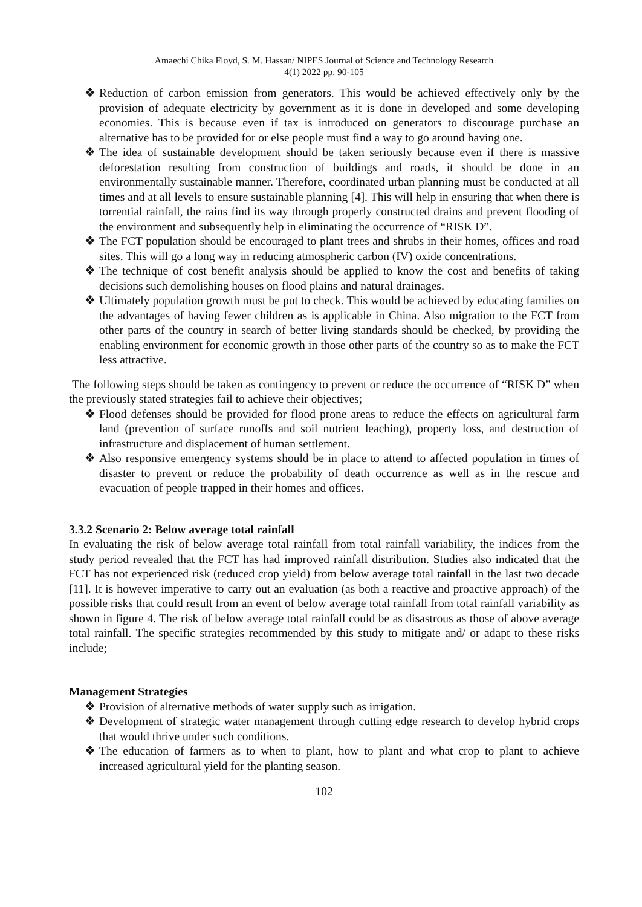Amaechi Chika Floyd, S. M. Hassan/ NIPES Journal of Science and Technology Research
4(1) 2022 pp. 90-105
❖ Reduction of carbon emission from generators. This would be achieved effectively only by the provision of adequate electricity by government as it is done in developed and some developing economies. This is because even if tax is introduced on generators to discourage purchase an alternative has to be provided for or else people must find a way to go around having one.
❖ The idea of sustainable development should be taken seriously because even if there is massive deforestation resulting from construction of buildings and roads, it should be done in an environmentally sustainable manner. Therefore, coordinated urban planning must be conducted at all times and at all levels to ensure sustainable planning [4]. This will help in ensuring that when there is torrential rainfall, the rains find its way through properly constructed drains and prevent flooding of the environment and subsequently help in eliminating the occurrence of “RISK D”.
❖ The FCT population should be encouraged to plant trees and shrubs in their homes, offices and road sites. This will go a long way in reducing atmospheric carbon (IV) oxide concentrations.
❖ The technique of cost benefit analysis should be applied to know the cost and benefits of taking decisions such demolishing houses on flood plains and natural drainages.
❖ Ultimately population growth must be put to check. This would be achieved by educating families on the advantages of having fewer children as is applicable in China. Also migration to the FCT from other parts of the country in search of better living standards should be checked, by providing the enabling environment for economic growth in those other parts of the country so as to make the FCT less attractive.
The following steps should be taken as contingency to prevent or reduce the occurrence of “RISK D” when the previously stated strategies fail to achieve their objectives;
❖ Flood defenses should be provided for flood prone areas to reduce the effects on agricultural farm land (prevention of surface runoffs and soil nutrient leaching), property loss, and destruction of infrastructure and displacement of human settlement.
❖ Also responsive emergency systems should be in place to attend to affected population in times of disaster to prevent or reduce the probability of death occurrence as well as in the rescue and evacuation of people trapped in their homes and offices.
3.3.2 Scenario 2: Below average total rainfall
In evaluating the risk of below average total rainfall from total rainfall variability, the indices from the study period revealed that the FCT has had improved rainfall distribution. Studies also indicated that the FCT has not experienced risk (reduced crop yield) from below average total rainfall in the last two decade [11]. It is however imperative to carry out an evaluation (as both a reactive and proactive approach) of the possible risks that could result from an event of below average total rainfall from total rainfall variability as shown in figure 4. The risk of below average total rainfall could be as disastrous as those of above average total rainfall. The specific strategies recommended by this study to mitigate and/ or adapt to these risks include;
Management Strategies
❖ Provision of alternative methods of water supply such as irrigation.
❖ Development of strategic water management through cutting edge research to develop hybrid crops that would thrive under such conditions.
❖ The education of farmers as to when to plant, how to plant and what crop to plant to achieve increased agricultural yield for the planting season.
102